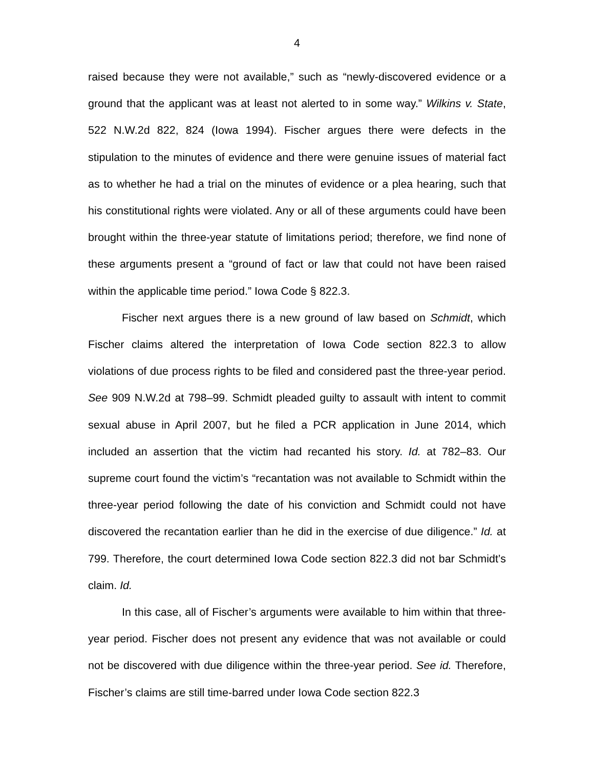4
raised because they were not available,” such as “newly-discovered evidence or a ground that the applicant was at least not alerted to in some way.” Wilkins v. State, 522 N.W.2d 822, 824 (Iowa 1994). Fischer argues there were defects in the stipulation to the minutes of evidence and there were genuine issues of material fact as to whether he had a trial on the minutes of evidence or a plea hearing, such that his constitutional rights were violated. Any or all of these arguments could have been brought within the three-year statute of limitations period; therefore, we find none of these arguments present a “ground of fact or law that could not have been raised within the applicable time period.” Iowa Code § 822.3.
Fischer next argues there is a new ground of law based on Schmidt, which Fischer claims altered the interpretation of Iowa Code section 822.3 to allow violations of due process rights to be filed and considered past the three-year period. See 909 N.W.2d at 798–99. Schmidt pleaded guilty to assault with intent to commit sexual abuse in April 2007, but he filed a PCR application in June 2014, which included an assertion that the victim had recanted his story. Id. at 782–83. Our supreme court found the victim’s “recantation was not available to Schmidt within the three-year period following the date of his conviction and Schmidt could not have discovered the recantation earlier than he did in the exercise of due diligence.” Id. at 799. Therefore, the court determined Iowa Code section 822.3 did not bar Schmidt’s claim. Id.
In this case, all of Fischer’s arguments were available to him within that three-year period. Fischer does not present any evidence that was not available or could not be discovered with due diligence within the three-year period. See id. Therefore, Fischer’s claims are still time-barred under Iowa Code section 822.3